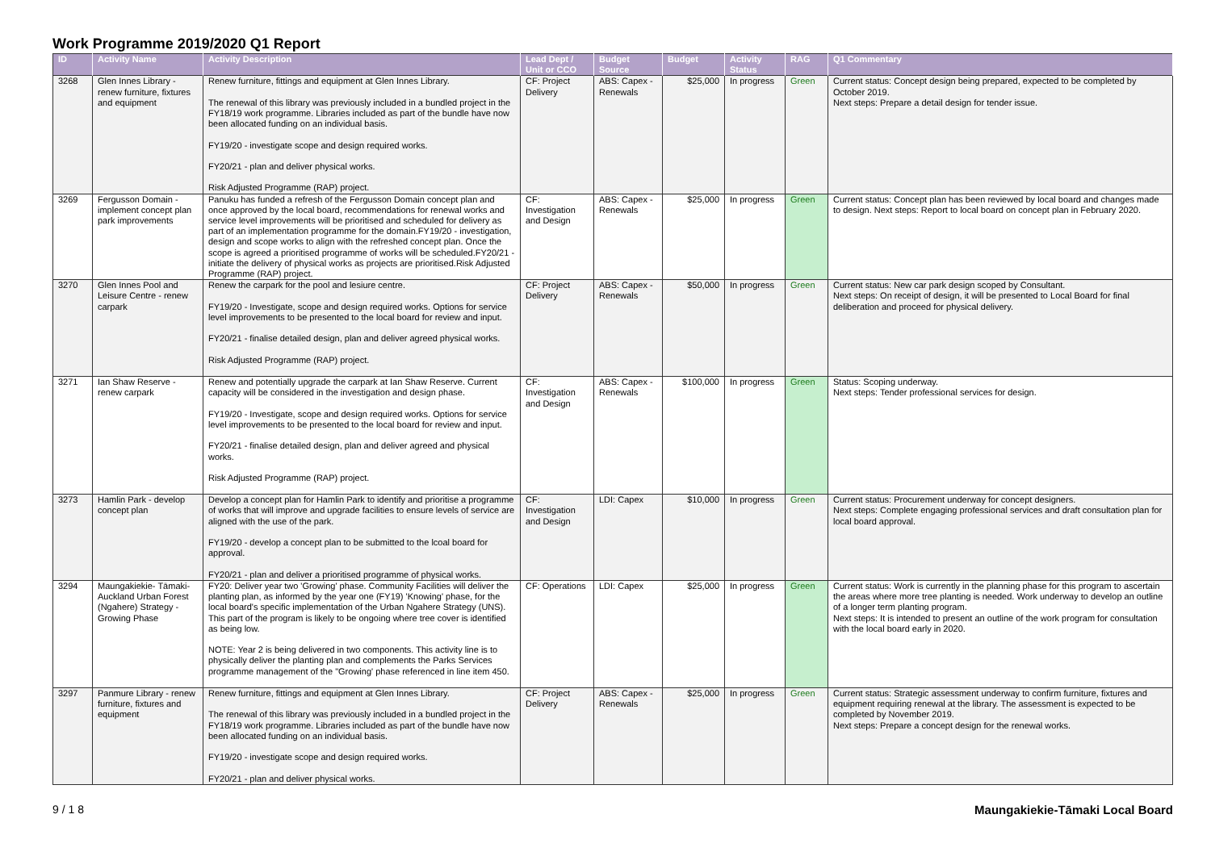Work Programme 2019/2020 Q1 Report
| ID | Activity Name | Activity Description | Lead Dept / Unit or CCO | Budget Source | Budget | Activity Status | RAG | Q1 Commentary |
| --- | --- | --- | --- | --- | --- | --- | --- | --- |
| 3268 | Glen Innes Library - renew furniture, fixtures and equipment | Renew furniture, fittings and equipment at Glen Innes Library. The renewal of this library was previously included in a bundled project in the FY18/19 work programme. Libraries included as part of the bundle have now been allocated funding on an individual basis. FY19/20 - investigate scope and design required works. FY20/21 - plan and deliver physical works. Risk Adjusted Programme (RAP) project. | CF: Project Delivery | ABS: Capex - Renewals | $25,000 | In progress | Green | Current status: Concept design being prepared, expected to be completed by October 2019. Next steps: Prepare a detail design for tender issue. |
| 3269 | Fergusson Domain - implement concept plan park improvements | Panuku has funded a refresh of the Fergusson Domain concept plan and once approved by the local board, recommendations for renewal works and service level improvements will be prioritised and scheduled for delivery as part of an implementation programme for the domain.FY19/20 - investigation, design and scope works to align with the refreshed concept plan. Once the scope is agreed a prioritised programme of works will be scheduled.FY20/21 - initiate the delivery of physical works as projects are prioritised.Risk Adjusted Programme (RAP) project. | CF: Investigation and Design | ABS: Capex - Renewals | $25,000 | In progress | Green | Current status: Concept plan has been reviewed by local board and changes made to design. Next steps: Report to local board on concept plan in February 2020. |
| 3270 | Glen Innes Pool and Leisure Centre - renew carpark | Renew the carpark for the pool and lesiure centre. FY19/20 - Investigate, scope and design required works. Options for service level improvements to be presented to the local board for review and input. FY20/21 - finalise detailed design, plan and deliver agreed physical works. Risk Adjusted Programme (RAP) project. | CF: Project Delivery | ABS: Capex - Renewals | $50,000 | In progress | Green | Current status: New car park design scoped by Consultant. Next steps: On receipt of design, it will be presented to Local Board for final deliberation and proceed for physical delivery. |
| 3271 | Ian Shaw Reserve - renew carpark | Renew and potentially upgrade the carpark at Ian Shaw Reserve. Current capacity will be considered in the investigation and design phase. FY19/20 - Investigate, scope and design required works. Options for service level improvements to be presented to the local board for review and input. FY20/21 - finalise detailed design, plan and deliver agreed and physical works. Risk Adjusted Programme (RAP) project. | CF: Investigation and Design | ABS: Capex - Renewals | $100,000 | In progress | Green | Status: Scoping underway. Next steps: Tender professional services for design. |
| 3273 | Hamlin Park - develop concept plan | Develop a concept plan for Hamlin Park to identify and prioritise a programme of works that will improve and upgrade facilities to ensure levels of service are aligned with the use of the park. FY19/20 - develop a concept plan to be submitted to the lcoal board for approval. FY20/21 - plan and deliver a prioritised programme of physical works. | CF: Investigation and Design | LDI: Capex | $10,000 | In progress | Green | Current status: Procurement underway for concept designers. Next steps: Complete engaging professional services and draft consultation plan for local board approval. |
| 3294 | Maungakiekie- Tāmaki-Auckland Urban Forest (Ngahere) Strategy - Growing Phase | FY20: Deliver year two 'Growing' phase. Community Facilities will deliver the planting plan, as informed by the year one (FY19) 'Knowing' phase, for the local board's specific implementation of the Urban Ngahere Strategy (UNS). This part of the program is likely to be ongoing where tree cover is identified as being low. NOTE: Year 2 is being delivered in two components. This activity line is to physically deliver the planting plan and complements the Parks Services programme management of the "Growing' phase referenced in line item 450. | CF: Operations | LDI: Capex | $25,000 | In progress | Green | Current status: Work is currently in the planning phase for this program to ascertain the areas where more tree planting is needed. Work underway to develop an outline of a longer term planting program. Next steps: It is intended to present an outline of the work program for consultation with the local board early in 2020. |
| 3297 | Panmure Library - renew furniture, fixtures and equipment | Renew furniture, fittings and equipment at Glen Innes Library. The renewal of this library was previously included in a bundled project in the FY18/19 work programme. Libraries included as part of the bundle have now been allocated funding on an individual basis. FY19/20 - investigate scope and design required works. FY20/21 - plan and deliver physical works. | CF: Project Delivery | ABS: Capex - Renewals | $25,000 | In progress | Green | Current status: Strategic assessment underway to confirm furniture, fixtures and equipment requiring renewal at the library. The assessment is expected to be completed by November 2019. Next steps: Prepare a concept design for the renewal works. |
9 / 1 8 Maungakiekie-Tāmaki Local Board